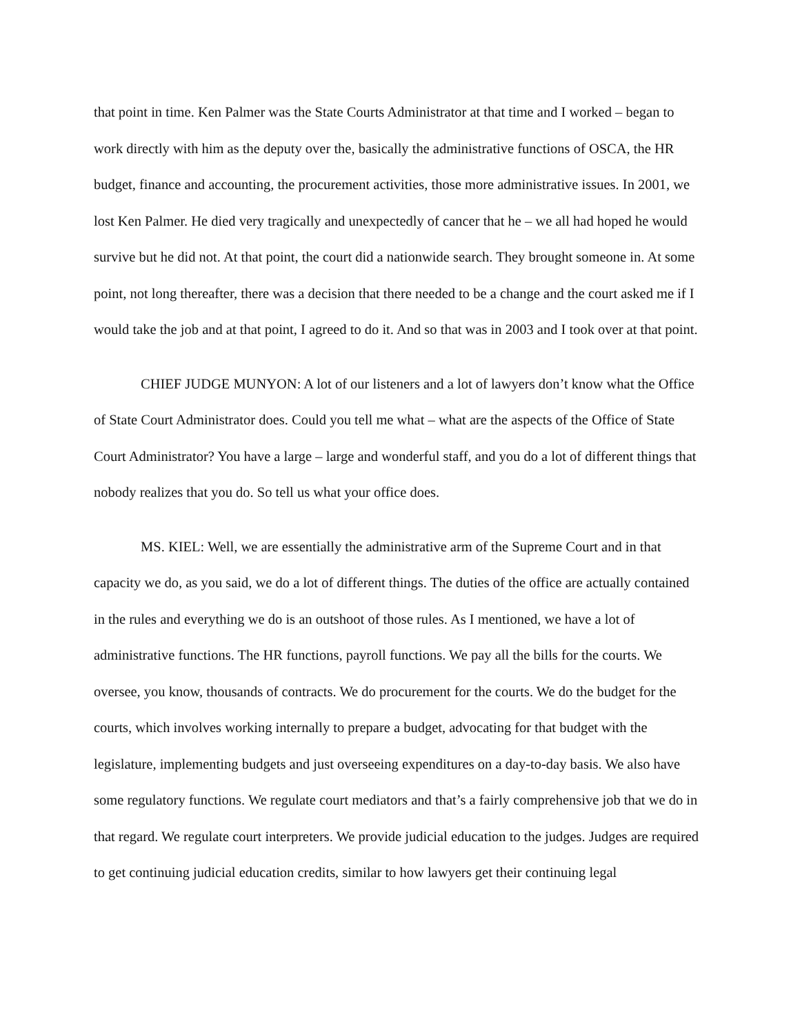that point in time. Ken Palmer was the State Courts Administrator at that time and I worked – began to work directly with him as the deputy over the, basically the administrative functions of OSCA, the HR budget, finance and accounting, the procurement activities, those more administrative issues. In 2001, we lost Ken Palmer. He died very tragically and unexpectedly of cancer that he – we all had hoped he would survive but he did not. At that point, the court did a nationwide search. They brought someone in. At some point, not long thereafter, there was a decision that there needed to be a change and the court asked me if I would take the job and at that point, I agreed to do it. And so that was in 2003 and I took over at that point.
CHIEF JUDGE MUNYON: A lot of our listeners and a lot of lawyers don’t know what the Office of State Court Administrator does. Could you tell me what – what are the aspects of the Office of State Court Administrator? You have a large – large and wonderful staff, and you do a lot of different things that nobody realizes that you do. So tell us what your office does.
MS. KIEL: Well, we are essentially the administrative arm of the Supreme Court and in that capacity we do, as you said, we do a lot of different things. The duties of the office are actually contained in the rules and everything we do is an outshoot of those rules. As I mentioned, we have a lot of administrative functions. The HR functions, payroll functions. We pay all the bills for the courts. We oversee, you know, thousands of contracts. We do procurement for the courts. We do the budget for the courts, which involves working internally to prepare a budget, advocating for that budget with the legislature, implementing budgets and just overseeing expenditures on a day-to-day basis. We also have some regulatory functions. We regulate court mediators and that’s a fairly comprehensive job that we do in that regard. We regulate court interpreters. We provide judicial education to the judges. Judges are required to get continuing judicial education credits, similar to how lawyers get their continuing legal